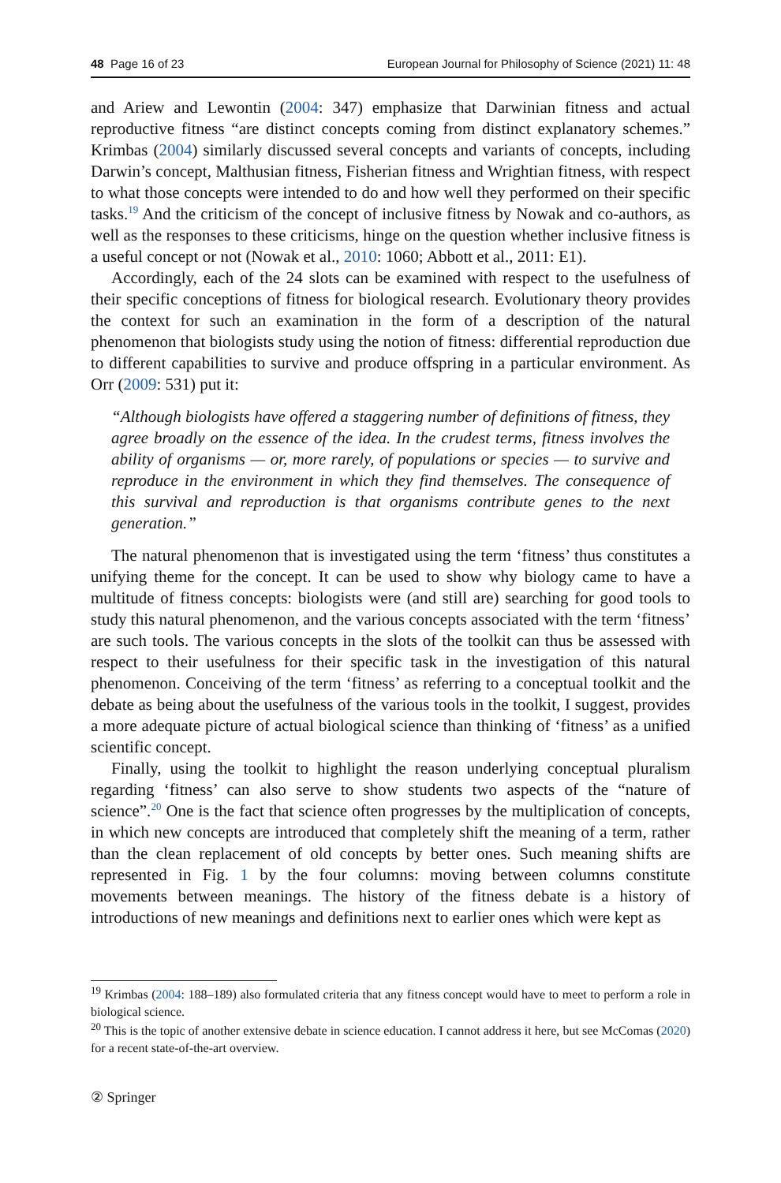48 Page 16 of 23 European Journal for Philosophy of Science (2021) 11: 48
and Ariew and Lewontin (2004: 347) emphasize that Darwinian fitness and actual reproductive fitness “are distinct concepts coming from distinct explanatory schemes.” Krimbas (2004) similarly discussed several concepts and variants of concepts, including Darwin’s concept, Malthusian fitness, Fisherian fitness and Wrightian fitness, with respect to what those concepts were intended to do and how well they performed on their specific tasks.<sup>19</sup> And the criticism of the concept of inclusive fitness by Nowak and co-authors, as well as the responses to these criticisms, hinge on the question whether inclusive fitness is a useful concept or not (Nowak et al., 2010: 1060; Abbott et al., 2011: E1).
Accordingly, each of the 24 slots can be examined with respect to the usefulness of their specific conceptions of fitness for biological research. Evolutionary theory provides the context for such an examination in the form of a description of the natural phenomenon that biologists study using the notion of fitness: differential reproduction due to different capabilities to survive and produce offspring in a particular environment. As Orr (2009: 531) put it:
“Although biologists have offered a staggering number of definitions of fitness, they agree broadly on the essence of the idea. In the crudest terms, fitness involves the ability of organisms — or, more rarely, of populations or species — to survive and reproduce in the environment in which they find themselves. The consequence of this survival and reproduction is that organisms contribute genes to the next generation.”
The natural phenomenon that is investigated using the term ‘fitness’ thus constitutes a unifying theme for the concept. It can be used to show why biology came to have a multitude of fitness concepts: biologists were (and still are) searching for good tools to study this natural phenomenon, and the various concepts associated with the term ‘fitness’ are such tools. The various concepts in the slots of the toolkit can thus be assessed with respect to their usefulness for their specific task in the investigation of this natural phenomenon. Conceiving of the term ‘fitness’ as referring to a conceptual toolkit and the debate as being about the usefulness of the various tools in the toolkit, I suggest, provides a more adequate picture of actual biological science than thinking of ‘fitness’ as a unified scientific concept.
Finally, using the toolkit to highlight the reason underlying conceptual pluralism regarding ‘fitness’ can also serve to show students two aspects of the “nature of science”.<sup>20</sup> One is the fact that science often progresses by the multiplication of concepts, in which new concepts are introduced that completely shift the meaning of a term, rather than the clean replacement of old concepts by better ones. Such meaning shifts are represented in Fig. 1 by the four columns: moving between columns constitute movements between meanings. The history of the fitness debate is a history of introductions of new meanings and definitions next to earlier ones which were kept as
<sup>19</sup> Krimbas (2004: 188–189) also formulated criteria that any fitness concept would have to meet to perform a role in biological science.
<sup>20</sup> This is the topic of another extensive debate in science education. I cannot address it here, but see McComas (2020) for a recent state-of-the-art overview.
② Springer